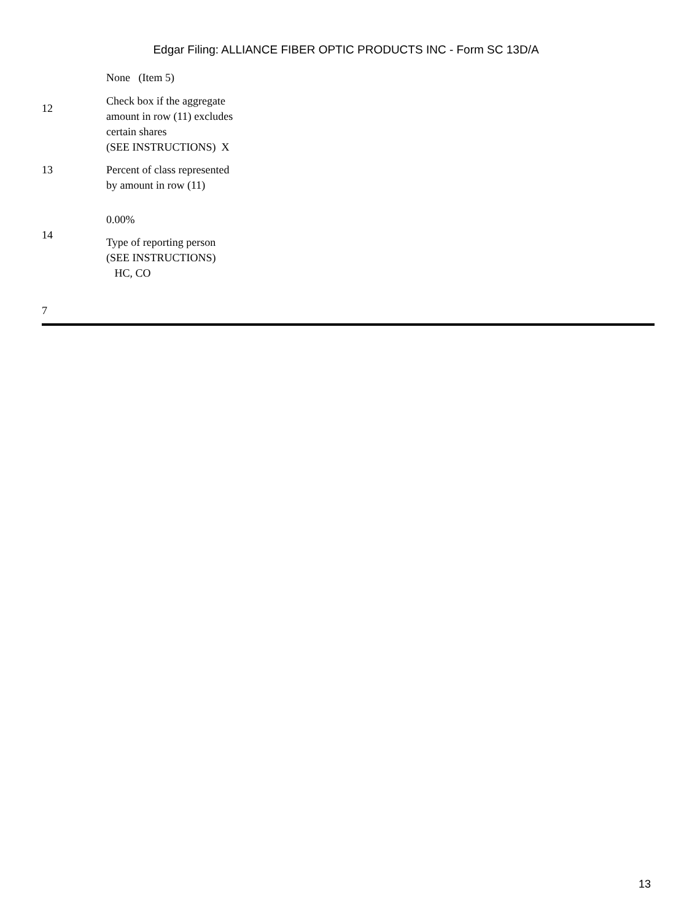Edgar Filing: ALLIANCE FIBER OPTIC PRODUCTS INC - Form SC 13D/A
| | None (Item 5) |
| 12 | Check box if the aggregate amount in row (11) excludes certain shares (SEE INSTRUCTIONS) X |
| 13 | Percent of class represented by amount in row (11) 0.00% |
| 14 | Type of reporting person (SEE INSTRUCTIONS) HC, CO |
7
13